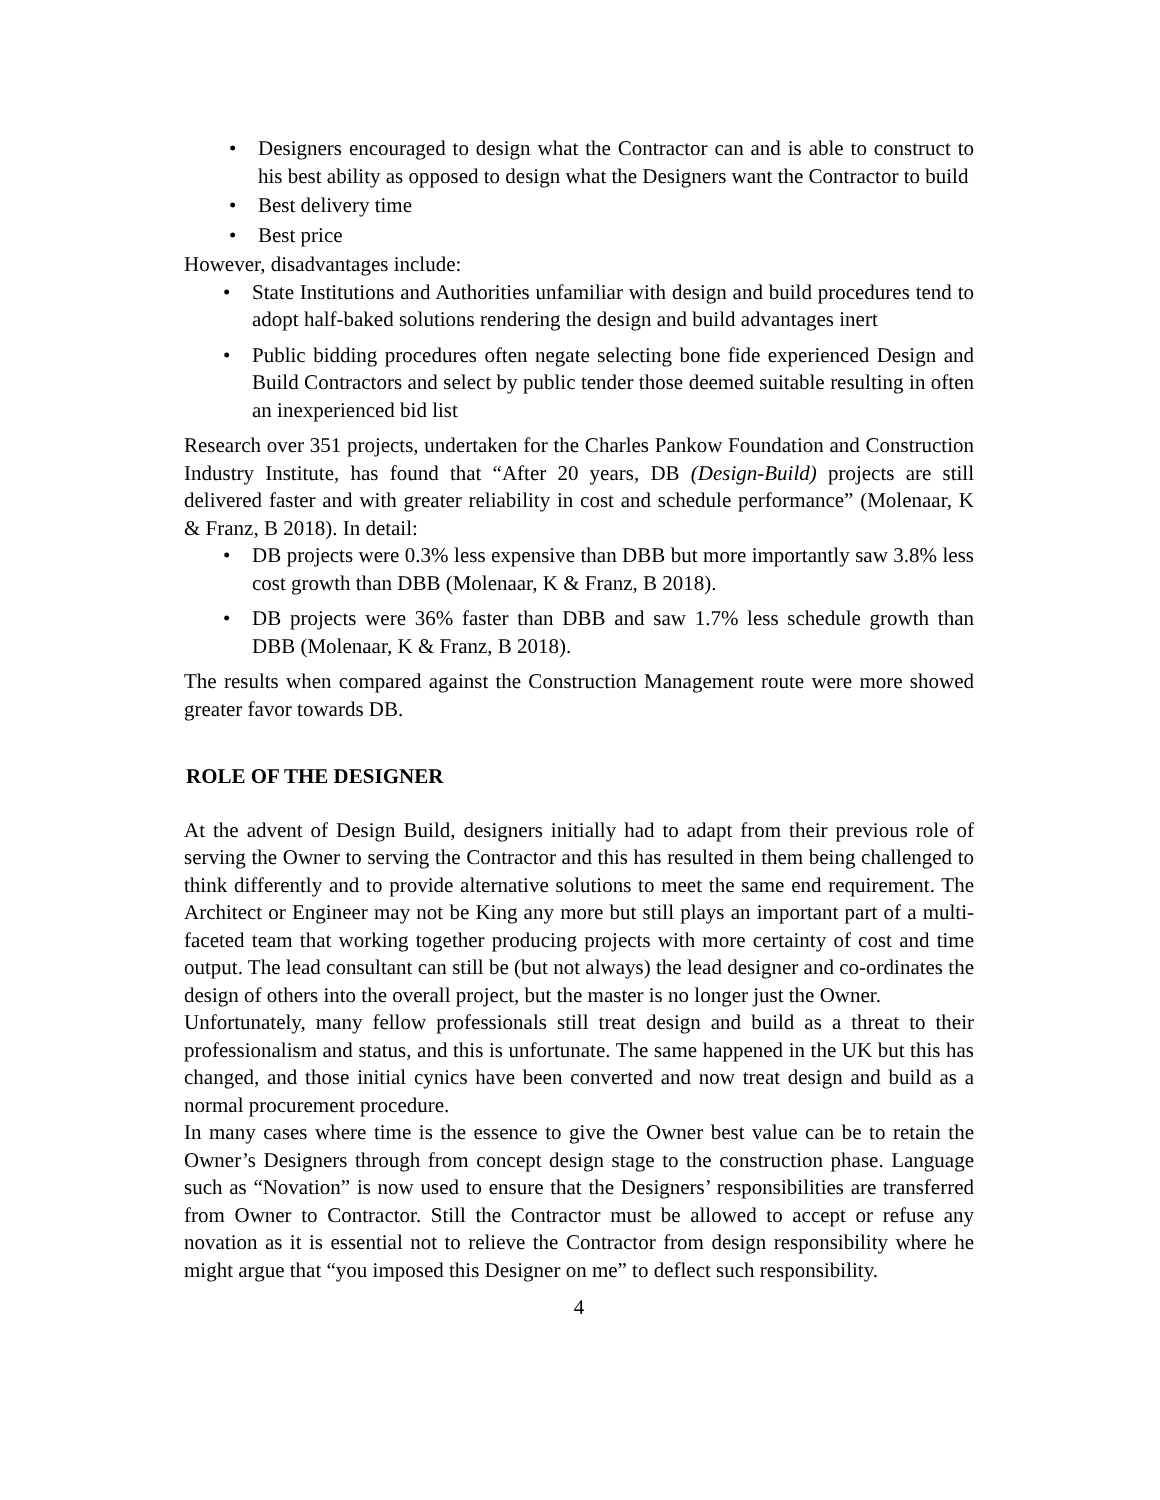• Designers encouraged to design what the Contractor can and is able to construct to his best ability as opposed to design what the Designers want the Contractor to build
• Best delivery time
• Best price
However, disadvantages include:
• State Institutions and Authorities unfamiliar with design and build procedures tend to adopt half-baked solutions rendering the design and build advantages inert
• Public bidding procedures often negate selecting bone fide experienced Design and Build Contractors and select by public tender those deemed suitable resulting in often an inexperienced bid list
Research over 351 projects, undertaken for the Charles Pankow Foundation and Construction Industry Institute, has found that “After 20 years, DB (Design-Build) projects are still delivered faster and with greater reliability in cost and schedule performance” (Molenaar, K & Franz, B 2018). In detail:
• DB projects were 0.3% less expensive than DBB but more importantly saw 3.8% less cost growth than DBB (Molenaar, K & Franz, B 2018).
• DB projects were 36% faster than DBB and saw 1.7% less schedule growth than DBB (Molenaar, K & Franz, B 2018).
The results when compared against the Construction Management route were more showed greater favor towards DB.
ROLE OF THE DESIGNER
At the advent of Design Build, designers initially had to adapt from their previous role of serving the Owner to serving the Contractor and this has resulted in them being challenged to think differently and to provide alternative solutions to meet the same end requirement. The Architect or Engineer may not be King any more but still plays an important part of a multi-faceted team that working together producing projects with more certainty of cost and time output. The lead consultant can still be (but not always) the lead designer and co-ordinates the design of others into the overall project, but the master is no longer just the Owner.
Unfortunately, many fellow professionals still treat design and build as a threat to their professionalism and status, and this is unfortunate. The same happened in the UK but this has changed, and those initial cynics have been converted and now treat design and build as a normal procurement procedure.
In many cases where time is the essence to give the Owner best value can be to retain the Owner’s Designers through from concept design stage to the construction phase. Language such as “Novation” is now used to ensure that the Designers’ responsibilities are transferred from Owner to Contractor. Still the Contractor must be allowed to accept or refuse any novation as it is essential not to relieve the Contractor from design responsibility where he might argue that “you imposed this Designer on me” to deflect such responsibility.
4